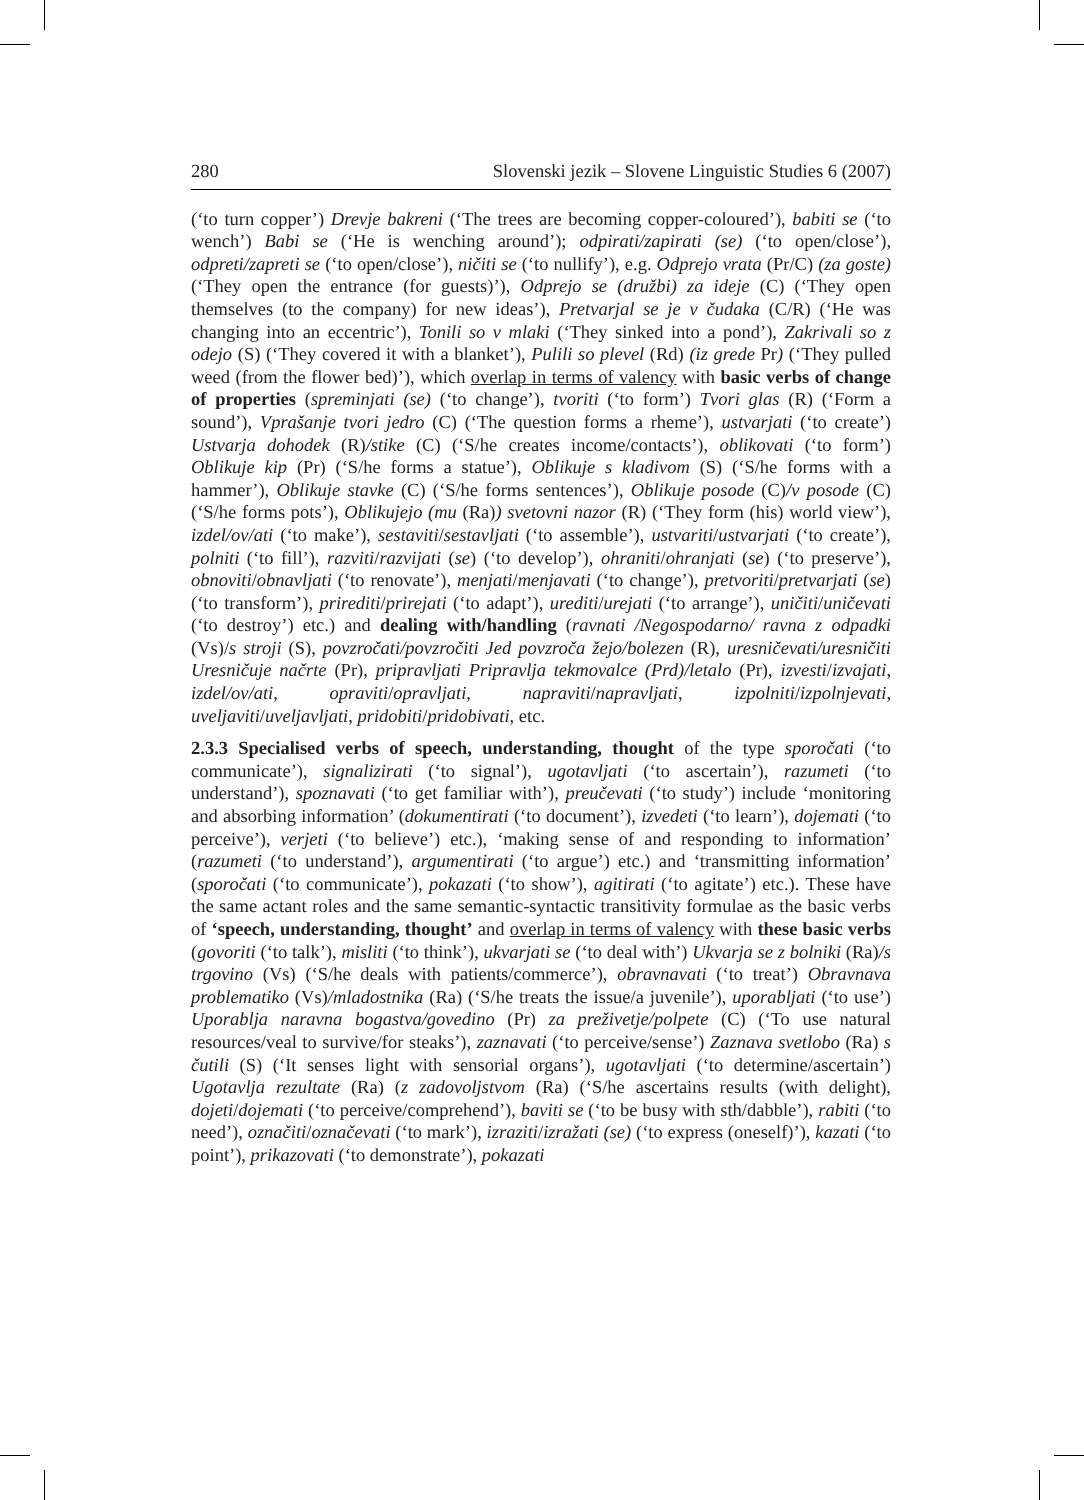280 Slovenski jezik – Slovene Linguistic Studies 6 (2007)
(‘to turn copper’) Drevje bakreni (‘The trees are becoming copper-coloured’), babiti se (‘to wench’) Babi se (‘He is wenching around’); odpirati/zapirati (se) (‘to open/close’), odpreti/zapreti se (‘to open/close’), ničiti se (‘to nullify’), e.g. Odprejo vrata (Pr/C) (za goste) (‘They open the entrance (for guests)’), Odprejo se (družbi) za ideje (C) (‘They open themselves (to the company) for new ideas’), Pretvarjal se je v čudaka (C/R) (‘He was changing into an eccentric’), Tonili so v mlaki (‘They sinked into a pond’), Zakrivali so z odejo (S) (‘They covered it with a blanket’), Pulili so plevel (Rd) (iz grede Pr) (‘They pulled weed (from the flower bed)’), which overlap in terms of valency with basic verbs of change of properties (spreminjati (se) (‘to change’), tvoriti (‘to form’) Tvori glas (R) (‘Form a sound’), Vprašanje tvori jedro (C) (‘The question forms a rheme’), ustvarjati (‘to create’) Ustvarja dohodek (R)/stike (C) (‘S/he creates income/contacts’), oblikovati (‘to form’) Oblikuje kip (Pr) (‘S/he forms a statue’), Oblikuje s kladivom (S) (‘S/he forms with a hammer’), Oblikuje stavke (C) (‘S/he forms sentences’), Oblikuje posode (C)/v posode (C) (‘S/he forms pots’), Oblikujejo (mu (Ra)) svetovni nazor (R) (‘They form (his) world view’), izdel/ov/ati (‘to make’), sestaviti/sestavljati (‘to assemble’), ustvariti/ustvarjati (‘to create’), polniti (‘to fill’), razviti/razvijati (se) (‘to develop’), ohraniti/ohranjati (se) (‘to preserve’), obnoviti/obnavljati (‘to renovate’), menjati/menjavati (‘to change’), pretvoriti/pretvarjati (se) (‘to transform’), prirediti/prirejati (‘to adapt’), urediti/urejati (‘to arrange’), uničiti/uničevati (‘to destroy’) etc.) and dealing with/handling (ravnati /Negospodarno/ ravna z odpadki (Vs)/s stroji (S), povzročati/povzročiti Jed povzroča žejo/bolezen (R), uresničevati/uresničiti Uresničuje načrte (Pr), pripravljati Pripravlja tekmovalce (Prd)/letalo (Pr), izvesti/izvajati, izdel/ov/ati, opraviti/opravljati, napraviti/napravljati, izpolniti/izpolnjevati, uveljaviti/uveljavljati, pridobiti/pridobivati, etc.
2.3.3 Specialised verbs of speech, understanding, thought of the type sporočati (‘to communicate’), signalizirati (‘to signal’), ugotavljati (‘to ascertain’), razumeti (‘to understand’), spoznavati (‘to get familiar with’), preučevati (‘to study’) include ‘monitoring and absorbing information’ (dokumentirati (‘to document’), izvedeti (‘to learn’), dojemati (‘to perceive’), verjeti (‘to believe’) etc.), ‘making sense of and responding to information’ (razumeti (‘to understand’), argumentirati (‘to argue’) etc.) and ‘transmitting information’ (sporočati (‘to communicate’), pokazati (‘to show’), agitirati (‘to agitate’) etc.). These have the same actant roles and the same semantic-syntactic transitivity formulae as the basic verbs of ‘speech, understanding, thought’ and overlap in terms of valency with these basic verbs (govoriti (‘to talk’), misliti (‘to think’), ukvarjati se (‘to deal with’) Ukvarja se z bolniki (Ra)/s trgovino (Vs) (‘S/he deals with patients/commerce’), obravnavati (‘to treat’) Obravnava problematiko (Vs)/mladostnika (Ra) (‘S/he treats the issue/a juvenile’), uporabljati (‘to use’) Uporablja naravna bogastva/govedino (Pr) za preživetje/polpete (C) (‘To use natural resources/veal to survive/for steaks’), zaznavati (‘to perceive/sense’) Zaznava svetlobo (Ra) s čutili (S) (‘It senses light with sensorial organs’), ugotavljati (‘to determine/ascertain’) Ugotavlja rezultate (Ra) (z zadovoljstvom (Ra) (‘S/he ascertains results (with delight), dojeti/dojemati (‘to perceive/comprehend’), baviti se (‘to be busy with sth/dabble’), rabiti (‘to need’), označiti/označevati (‘to mark’), izraziti/izražati (se) (‘to express (oneself)’), kazati (‘to point’), prikazovati (‘to demonstrate’), pokazati